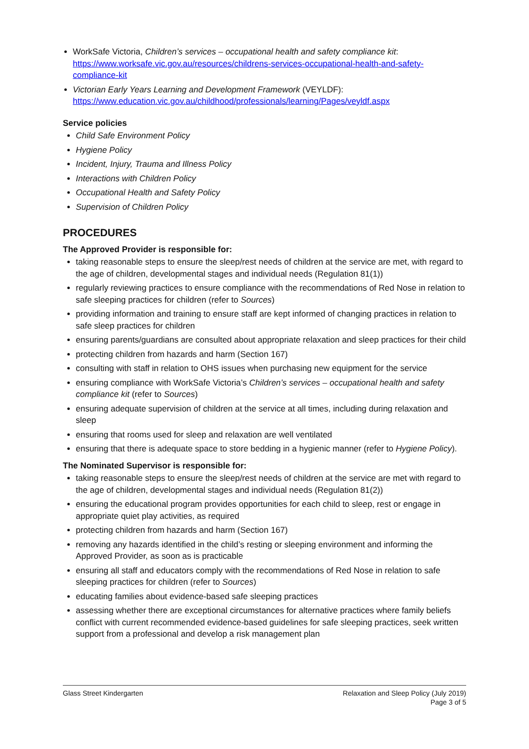WorkSafe Victoria, Children’s services – occupational health and safety compliance kit: https://www.worksafe.vic.gov.au/resources/childrens-services-occupational-health-and-safety-compliance-kit
Victorian Early Years Learning and Development Framework (VEYLDF): https://www.education.vic.gov.au/childhood/professionals/learning/Pages/veyldf.aspx
Service policies
Child Safe Environment Policy
Hygiene Policy
Incident, Injury, Trauma and Illness Policy
Interactions with Children Policy
Occupational Health and Safety Policy
Supervision of Children Policy
PROCEDURES
The Approved Provider is responsible for:
taking reasonable steps to ensure the sleep/rest needs of children at the service are met, with regard to the age of children, developmental stages and individual needs (Regulation 81(1))
regularly reviewing practices to ensure compliance with the recommendations of Red Nose in relation to safe sleeping practices for children (refer to Sources)
providing information and training to ensure staff are kept informed of changing practices in relation to safe sleep practices for children
ensuring parents/guardians are consulted about appropriate relaxation and sleep practices for their child
protecting children from hazards and harm (Section 167)
consulting with staff in relation to OHS issues when purchasing new equipment for the service
ensuring compliance with WorkSafe Victoria’s Children’s services – occupational health and safety compliance kit (refer to Sources)
ensuring adequate supervision of children at the service at all times, including during relaxation and sleep
ensuring that rooms used for sleep and relaxation are well ventilated
ensuring that there is adequate space to store bedding in a hygienic manner (refer to Hygiene Policy).
The Nominated Supervisor is responsible for:
taking reasonable steps to ensure the sleep/rest needs of children at the service are met with regard to the age of children, developmental stages and individual needs (Regulation 81(2))
ensuring the educational program provides opportunities for each child to sleep, rest or engage in appropriate quiet play activities, as required
protecting children from hazards and harm (Section 167)
removing any hazards identified in the child’s resting or sleeping environment and informing the Approved Provider, as soon as is practicable
ensuring all staff and educators comply with the recommendations of Red Nose in relation to safe sleeping practices for children (refer to Sources)
educating families about evidence-based safe sleeping practices
assessing whether there are exceptional circumstances for alternative practices where family beliefs conflict with current recommended evidence-based guidelines for safe sleeping practices, seek written support from a professional and develop a risk management plan
Glass Street Kindergarten Relaxation and Sleep Policy (July 2019)
Page 3 of 5